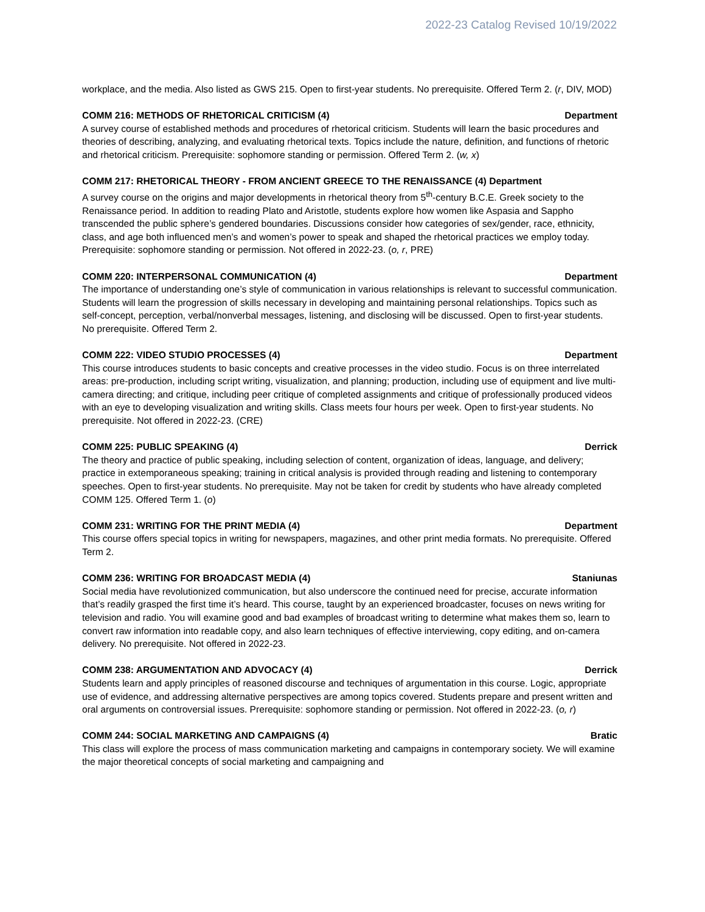2022-23 Catalog Revised 10/19/2022
workplace, and the media. Also listed as GWS 215. Open to first-year students. No prerequisite. Offered Term 2. (r, DIV, MOD)
COMM 216: METHODS OF RHETORICAL CRITICISM (4) Department
A survey course of established methods and procedures of rhetorical criticism. Students will learn the basic procedures and theories of describing, analyzing, and evaluating rhetorical texts. Topics include the nature, definition, and functions of rhetoric and rhetorical criticism. Prerequisite: sophomore standing or permission. Offered Term 2. (w, x)
COMM 217: RHETORICAL THEORY - FROM ANCIENT GREECE TO THE RENAISSANCE (4) Department
A survey course on the origins and major developments in rhetorical theory from 5<sup>th</sup>-century B.C.E. Greek society to the Renaissance period. In addition to reading Plato and Aristotle, students explore how women like Aspasia and Sappho transcended the public sphere’s gendered boundaries. Discussions consider how categories of sex/gender, race, ethnicity, class, and age both influenced men’s and women’s power to speak and shaped the rhetorical practices we employ today. Prerequisite: sophomore standing or permission. Not offered in 2022-23. (o, r, PRE)
COMM 220: INTERPERSONAL COMMUNICATION (4) Department
The importance of understanding one’s style of communication in various relationships is relevant to successful communication. Students will learn the progression of skills necessary in developing and maintaining personal relationships. Topics such as self-concept, perception, verbal/nonverbal messages, listening, and disclosing will be discussed. Open to first-year students. No prerequisite. Offered Term 2.
COMM 222: VIDEO STUDIO PROCESSES (4) Department
This course introduces students to basic concepts and creative processes in the video studio. Focus is on three interrelated areas: pre-production, including script writing, visualization, and planning; production, including use of equipment and live multi-camera directing; and critique, including peer critique of completed assignments and critique of professionally produced videos with an eye to developing visualization and writing skills. Class meets four hours per week. Open to first-year students. No prerequisite. Not offered in 2022-23. (CRE)
COMM 225: PUBLIC SPEAKING (4) Derrick
The theory and practice of public speaking, including selection of content, organization of ideas, language, and delivery; practice in extemporaneous speaking; training in critical analysis is provided through reading and listening to contemporary speeches. Open to first-year students. No prerequisite. May not be taken for credit by students who have already completed COMM 125. Offered Term 1. (o)
COMM 231: WRITING FOR THE PRINT MEDIA (4) Department
This course offers special topics in writing for newspapers, magazines, and other print media formats. No prerequisite. Offered Term 2.
COMM 236: WRITING FOR BROADCAST MEDIA (4) Staniunas
Social media have revolutionized communication, but also underscore the continued need for precise, accurate information that’s readily grasped the first time it’s heard. This course, taught by an experienced broadcaster, focuses on news writing for television and radio. You will examine good and bad examples of broadcast writing to determine what makes them so, learn to convert raw information into readable copy, and also learn techniques of effective interviewing, copy editing, and on-camera delivery. No prerequisite. Not offered in 2022-23.
COMM 238: ARGUMENTATION AND ADVOCACY (4) Derrick
Students learn and apply principles of reasoned discourse and techniques of argumentation in this course. Logic, appropriate use of evidence, and addressing alternative perspectives are among topics covered. Students prepare and present written and oral arguments on controversial issues. Prerequisite: sophomore standing or permission. Not offered in 2022-23. (o, r)
COMM 244: SOCIAL MARKETING AND CAMPAIGNS (4) Bratic
This class will explore the process of mass communication marketing and campaigns in contemporary society. We will examine the major theoretical concepts of social marketing and campaigning and